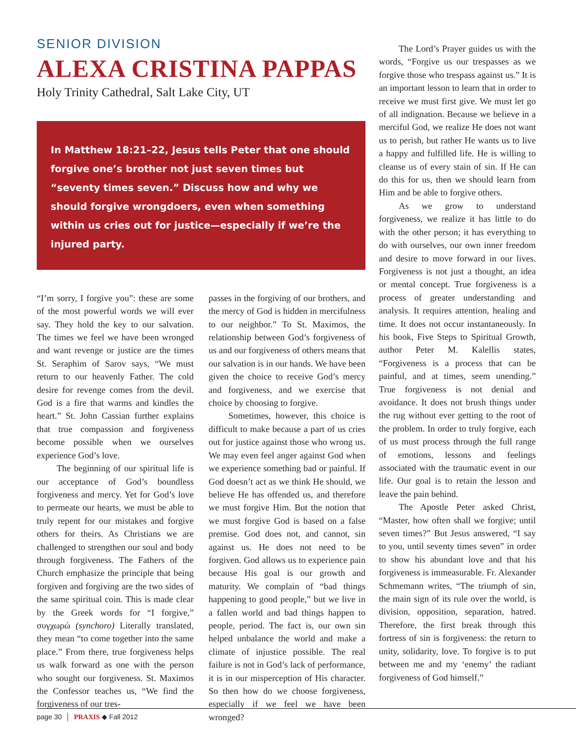SENIOR DIVISION
ALEXA CRISTINA PAPPAS
Holy Trinity Cathedral, Salt Lake City, UT
In Matthew 18:21–22, Jesus tells Peter that one should forgive one’s brother not just seven times but “seventy times seven.” Discuss how and why we should forgive wrongdoers, even when something within us cries out for justice—especially if we’re the injured party.
“I’m sorry, I forgive you”: these are some of the most powerful words we will ever say. They hold the key to our salvation. The times we feel we have been wronged and want revenge or justice are the times St. Seraphim of Sarov says, “We must return to our heavenly Father. The cold desire for revenge comes from the devil. God is a fire that warms and kindles the heart.” St. John Cassian further explains that true compassion and forgiveness become possible when we ourselves experience God’s love.
The beginning of our spiritual life is our acceptance of God’s boundless forgiveness and mercy. Yet for God’s love to permeate our hearts, we must be able to truly repent for our mistakes and forgive others for theirs. As Christians we are challenged to strengthen our soul and body through forgiveness. The Fathers of the Church emphasize the principle that being forgiven and forgiving are the two sides of the same spiritual coin. This is made clear by the Greek words for “I forgive,” συγχωρώ (synchoro) Literally translated, they mean “to come together into the same place.” From there, true forgiveness helps us walk forward as one with the person who sought our forgiveness. St. Maximos the Confessor teaches us, “We find the forgiveness of our tres-
passes in the forgiving of our brothers, and the mercy of God is hidden in mercifulness to our neighbor.” To St. Maximos, the relationship between God’s forgiveness of us and our forgiveness of others means that our salvation is in our hands. We have been given the choice to receive God’s mercy and forgiveness, and we exercise that choice by choosing to forgive.
Sometimes, however, this choice is difficult to make because a part of us cries out for justice against those who wrong us. We may even feel anger against God when we experience something bad or painful. If God doesn’t act as we think He should, we believe He has offended us, and therefore we must forgive Him. But the notion that we must forgive God is based on a false premise. God does not, and cannot, sin against us. He does not need to be forgiven. God allows us to experience pain because His goal is our growth and maturity. We complain of “bad things happening to good people,” but we live in a fallen world and bad things happen to people, period. The fact is, our own sin helped unbalance the world and make a climate of injustice possible. The real failure is not in God’s lack of performance, it is in our misperception of His character. So then how do we choose forgiveness, especially if we feel we have been wronged?
The Lord’s Prayer guides us with the words, “Forgive us our trespasses as we forgive those who trespass against us.” It is an important lesson to learn that in order to receive we must first give. We must let go of all indignation. Because we believe in a merciful God, we realize He does not want us to perish, but rather He wants us to live a happy and fulfilled life. He is willing to cleanse us of every stain of sin. If He can do this for us, then we should learn from Him and be able to forgive others.
As we grow to understand forgiveness, we realize it has little to do with the other person; it has everything to do with ourselves, our own inner freedom and desire to move forward in our lives. Forgiveness is not just a thought, an idea or mental concept. True forgiveness is a process of greater understanding and analysis. It requires attention, healing and time. It does not occur instantaneously. In his book, Five Steps to Spiritual Growth, author Peter M. Kalellis states, “Forgiveness is a process that can be painful, and at times, seem unending.” True forgiveness is not denial and avoidance. It does not brush things under the rug without ever getting to the root of the problem. In order to truly forgive, each of us must process through the full range of emotions, lessons and feelings associated with the traumatic event in our life. Our goal is to retain the lesson and leave the pain behind.
The Apostle Peter asked Christ, “Master, how often shall we forgive; until seven times?” But Jesus answered, “I say to you, until seventy times seven” in order to show his abundant love and that his forgiveness is immeasurable. Fr. Alexander Schmemann writes, “The triumph of sin, the main sign of its rule over the world, is division, opposition, separation, hatred. Therefore, the first break through this fortress of sin is forgiveness: the return to unity, solidarity, love. To forgive is to put between me and my ‘enemy’ the radiant forgiveness of God himself.”
page 30 │ PRAXIS ◆ Fall 2012